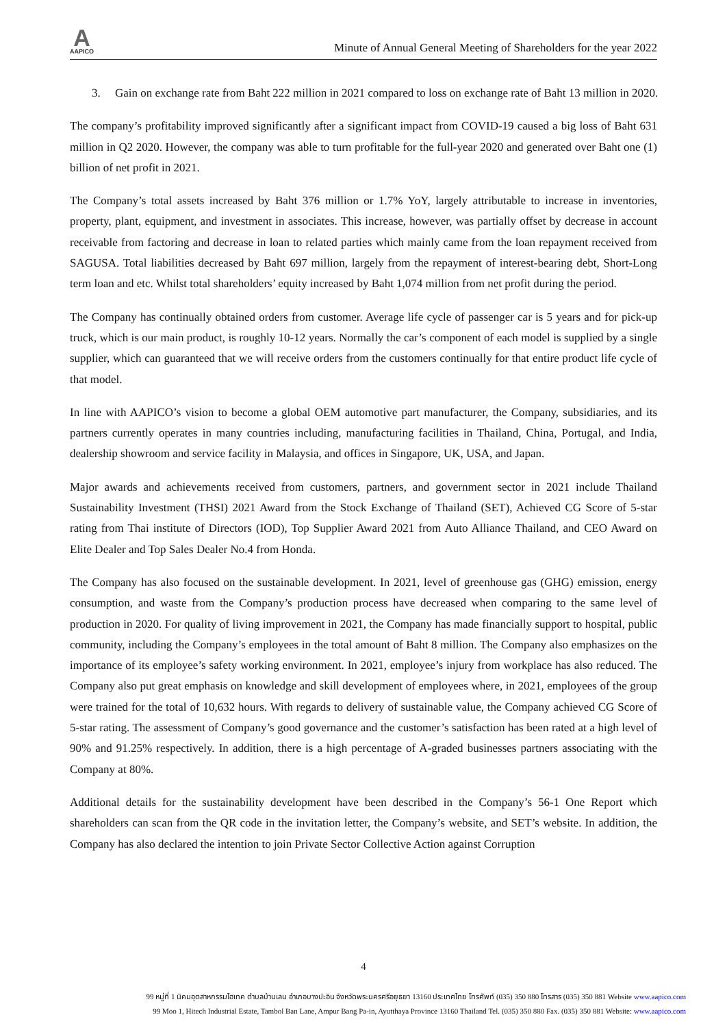A
AAPICO
Minute of Annual General Meeting of Shareholders for the year 2022
3. Gain on exchange rate from Baht 222 million in 2021 compared to loss on exchange rate of Baht 13 million in 2020.
The company’s profitability improved significantly after a significant impact from COVID-19 caused a big loss of Baht 631 million in Q2 2020. However, the company was able to turn profitable for the full-year 2020 and generated over Baht one (1) billion of net profit in 2021.
The Company’s total assets increased by Baht 376 million or 1.7% YoY, largely attributable to increase in inventories, property, plant, equipment, and investment in associates. This increase, however, was partially offset by decrease in account receivable from factoring and decrease in loan to related parties which mainly came from the loan repayment received from SAGUSA. Total liabilities decreased by Baht 697 million, largely from the repayment of interest-bearing debt, Short-Long term loan and etc. Whilst total shareholders’ equity increased by Baht 1,074 million from net profit during the period.
The Company has continually obtained orders from customer. Average life cycle of passenger car is 5 years and for pick-up truck, which is our main product, is roughly 10-12 years. Normally the car’s component of each model is supplied by a single supplier, which can guaranteed that we will receive orders from the customers continually for that entire product life cycle of that model.
In line with AAPICO’s vision to become a global OEM automotive part manufacturer, the Company, subsidiaries, and its partners currently operates in many countries including, manufacturing facilities in Thailand, China, Portugal, and India, dealership showroom and service facility in Malaysia, and offices in Singapore, UK, USA, and Japan.
Major awards and achievements received from customers, partners, and government sector in 2021 include Thailand Sustainability Investment (THSI) 2021 Award from the Stock Exchange of Thailand (SET), Achieved CG Score of 5-star rating from Thai institute of Directors (IOD), Top Supplier Award 2021 from Auto Alliance Thailand, and CEO Award on Elite Dealer and Top Sales Dealer No.4 from Honda.
The Company has also focused on the sustainable development. In 2021, level of greenhouse gas (GHG) emission, energy consumption, and waste from the Company’s production process have decreased when comparing to the same level of production in 2020. For quality of living improvement in 2021, the Company has made financially support to hospital, public community, including the Company’s employees in the total amount of Baht 8 million. The Company also emphasizes on the importance of its employee’s safety working environment. In 2021, employee’s injury from workplace has also reduced. The Company also put great emphasis on knowledge and skill development of employees where, in 2021, employees of the group were trained for the total of 10,632 hours. With regards to delivery of sustainable value, the Company achieved CG Score of 5-star rating. The assessment of Company’s good governance and the customer’s satisfaction has been rated at a high level of 90% and 91.25% respectively. In addition, there is a high percentage of A-graded businesses partners associating with the Company at 80%.
Additional details for the sustainability development have been described in the Company’s 56-1 One Report which shareholders can scan from the QR code in the invitation letter, the Company’s website, and SET’s website. In addition, the Company has also declared the intention to join Private Sector Collective Action against Corruption
4
99 หมู่ที่ 1 นิคมอุตสาหกรรมไฮเทค ตำบลบ้านเลน อำเภอบางปะอิน จังหวัดพระนครศรีอยุธยา 13160 ประเทศไทย โทรศัพท์ (035) 350 880 โทรสาร (035) 350 881 Website www.aapico.com
99 Moo 1, Hitech Industrial Estate, Tambol Ban Lane, Ampur Bang Pa-in, Ayutthaya Province 13160 Thailand Tel. (035) 350 880 Fax. (035) 350 881 Website: www.aapico.com